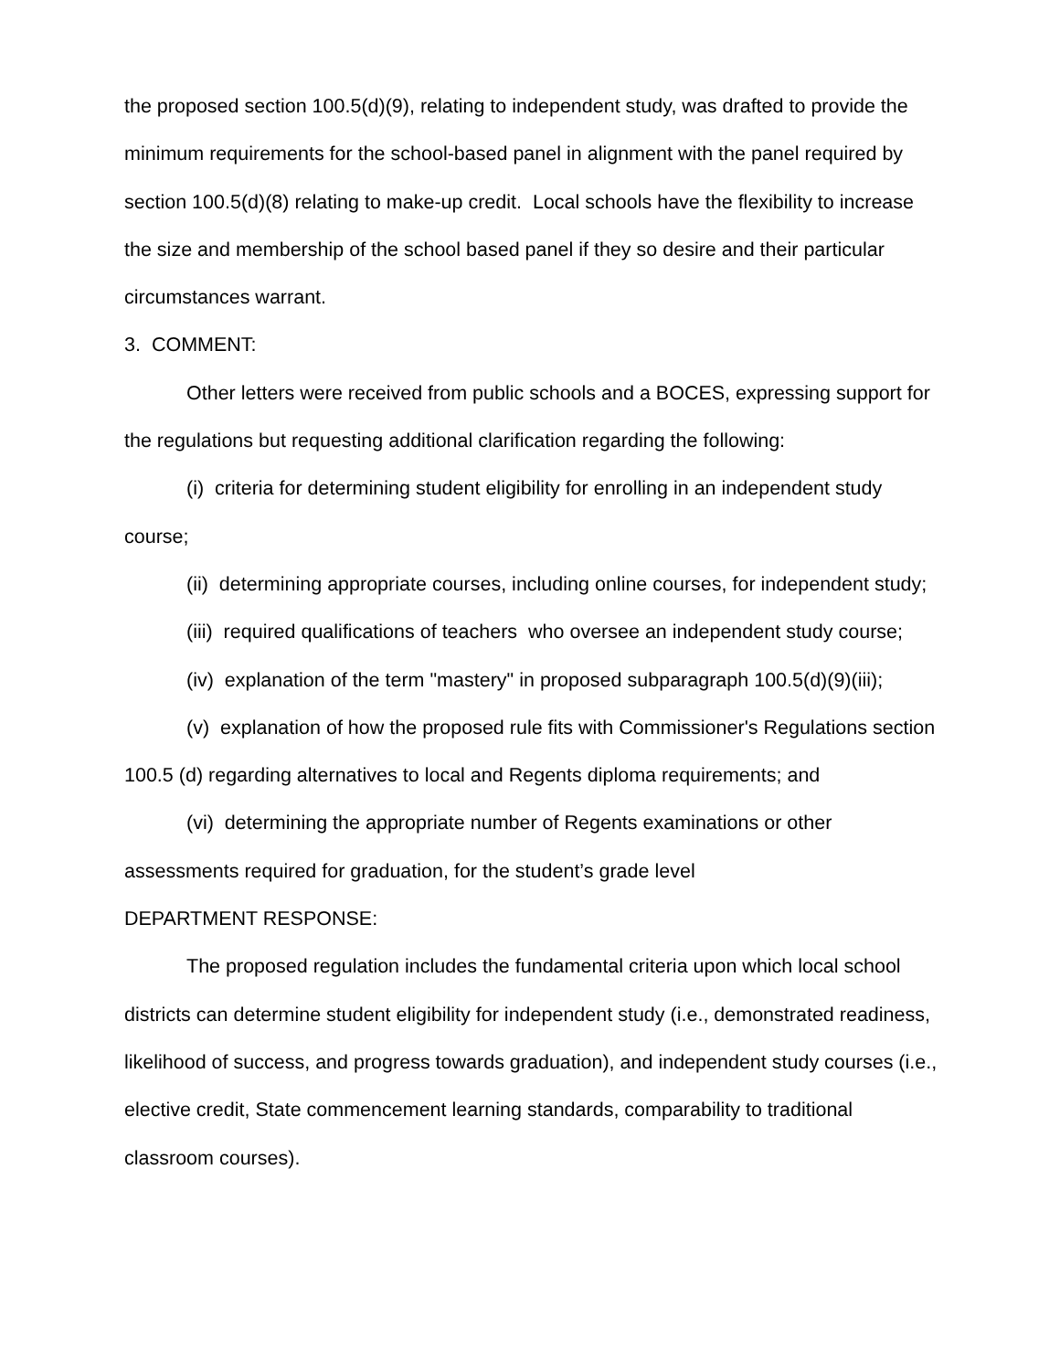the proposed section 100.5(d)(9), relating to independent study, was drafted to provide the minimum requirements for the school-based panel in alignment with the panel required by section 100.5(d)(8) relating to make-up credit. Local schools have the flexibility to increase the size and membership of the school based panel if they so desire and their particular circumstances warrant.
3. COMMENT:
Other letters were received from public schools and a BOCES, expressing support for the regulations but requesting additional clarification regarding the following:
(i) criteria for determining student eligibility for enrolling in an independent study course;
(ii) determining appropriate courses, including online courses, for independent study;
(iii) required qualifications of teachers who oversee an independent study course;
(iv) explanation of the term "mastery" in proposed subparagraph 100.5(d)(9)(iii);
(v) explanation of how the proposed rule fits with Commissioner's Regulations section 100.5 (d) regarding alternatives to local and Regents diploma requirements; and
(vi) determining the appropriate number of Regents examinations or other assessments required for graduation, for the student’s grade level
DEPARTMENT RESPONSE:
The proposed regulation includes the fundamental criteria upon which local school districts can determine student eligibility for independent study (i.e., demonstrated readiness, likelihood of success, and progress towards graduation), and independent study courses (i.e., elective credit, State commencement learning standards, comparability to traditional classroom courses).